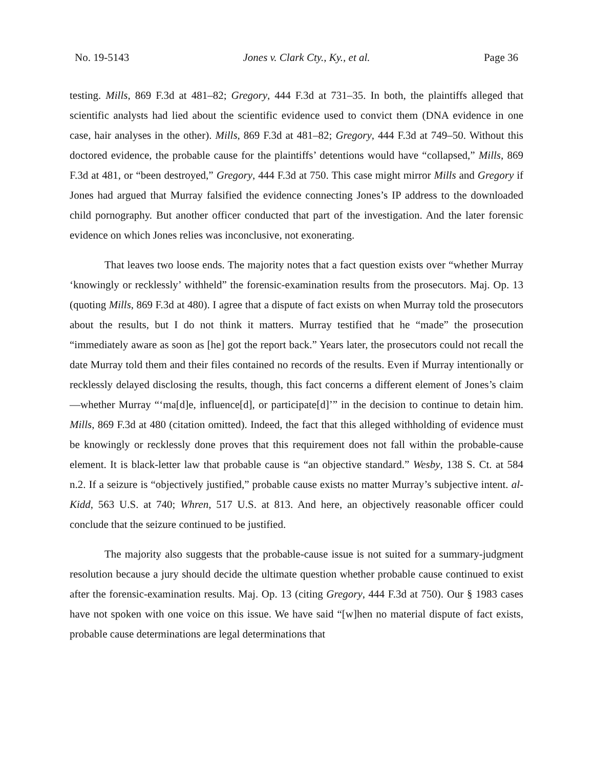No. 19-5143 Jones v. Clark Cty., Ky., et al. Page 36
testing. Mills, 869 F.3d at 481–82; Gregory, 444 F.3d at 731–35. In both, the plaintiffs alleged that scientific analysts had lied about the scientific evidence used to convict them (DNA evidence in one case, hair analyses in the other). Mills, 869 F.3d at 481–82; Gregory, 444 F.3d at 749–50. Without this doctored evidence, the probable cause for the plaintiffs’ detentions would have “collapsed,” Mills, 869 F.3d at 481, or “been destroyed,” Gregory, 444 F.3d at 750. This case might mirror Mills and Gregory if Jones had argued that Murray falsified the evidence connecting Jones’s IP address to the downloaded child pornography. But another officer conducted that part of the investigation. And the later forensic evidence on which Jones relies was inconclusive, not exonerating.
That leaves two loose ends. The majority notes that a fact question exists over “whether Murray ‘knowingly or recklessly’ withheld” the forensic-examination results from the prosecutors. Maj. Op. 13 (quoting Mills, 869 F.3d at 480). I agree that a dispute of fact exists on when Murray told the prosecutors about the results, but I do not think it matters. Murray testified that he “made” the prosecution “immediately aware as soon as [he] got the report back.” Years later, the prosecutors could not recall the date Murray told them and their files contained no records of the results. Even if Murray intentionally or recklessly delayed disclosing the results, though, this fact concerns a different element of Jones’s claim—whether Murray “‘ma[d]e, influence[d], or participate[d]’” in the decision to continue to detain him. Mills, 869 F.3d at 480 (citation omitted). Indeed, the fact that this alleged withholding of evidence must be knowingly or recklessly done proves that this requirement does not fall within the probable-cause element. It is black-letter law that probable cause is “an objective standard.” Wesby, 138 S. Ct. at 584 n.2. If a seizure is “objectively justified,” probable cause exists no matter Murray’s subjective intent. al-Kidd, 563 U.S. at 740; Whren, 517 U.S. at 813. And here, an objectively reasonable officer could conclude that the seizure continued to be justified.
The majority also suggests that the probable-cause issue is not suited for a summary-judgment resolution because a jury should decide the ultimate question whether probable cause continued to exist after the forensic-examination results. Maj. Op. 13 (citing Gregory, 444 F.3d at 750). Our § 1983 cases have not spoken with one voice on this issue. We have said “[w]hen no material dispute of fact exists, probable cause determinations are legal determinations that